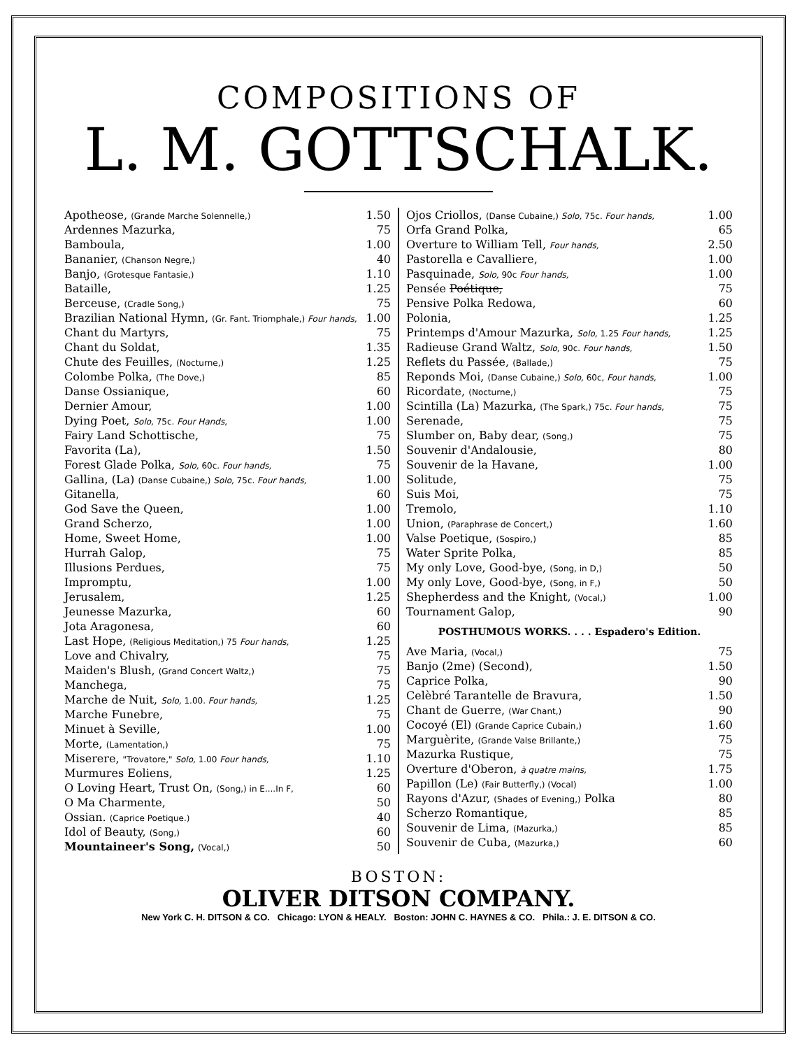COMPOSITIONS OF
L. M. GOTTSCHALK.
| Apotheose, (Grande Marche Solennelle,) | 1.50 |
| Ardennes Mazurka, | 75 |
| Bamboula, | 1.00 |
| Bananier, (Chanson Negre,) | 40 |
| Banjo, (Grotesque Fantasie,) | 1.10 |
| Bataille, | 1.25 |
| Berceuse, (Cradle Song,) | 75 |
| Brazilian National Hymn, (Gr. Fant. Triomphale,) Four hands, | 1.00 |
| Chant du Martyrs, | 75 |
| Chant du Soldat, | 1.35 |
| Chute des Feuilles, (Nocturne,) | 1.25 |
| Colombe Polka, (The Dove,) | 85 |
| Danse Ossianique, | 60 |
| Dernier Amour, | 1.00 |
| Dying Poet, Solo, 75c. Four Hands, | 1.00 |
| Fairy Land Schottische, | 75 |
| Favorita (La), | 1.50 |
| Forest Glade Polka, Solo, 60c. Four hands, | 75 |
| Gallina, (La) (Danse Cubaine,) Solo, 75c. Four hands, | 1.00 |
| Gitanella, | 60 |
| God Save the Queen, | 1.00 |
| Grand Scherzo, | 1.00 |
| Home, Sweet Home, | 1.00 |
| Hurrah Galop, | 75 |
| Illusions Perdues, | 75 |
| Impromptu, | 1.00 |
| Jerusalem, | 1.25 |
| Jeunesse Mazurka, | 60 |
| Jota Aragonesa, | 60 |
| Last Hope, (Religious Meditation,) 75 Four hands, | 1.25 |
| Love and Chivalry, | 75 |
| Maiden's Blush, (Grand Concert Waltz,) | 75 |
| Manchega, | 75 |
| Marche de Nuit, Solo, 1.00. Four hands, | 1.25 |
| Marche Funebre, | 75 |
| Minuet à Seville, | 1.00 |
| Morte, (Lamentation,) | 75 |
| Miserere, "Trovatore," Solo, 1.00 Four hands, | 1.10 |
| Murmures Eoliens, | 1.25 |
| O Loving Heart, Trust On, (Song,) in E....In F, | 60 |
| O Ma Charmente, | 50 |
| Ossian. (Caprice Poetique.) | 40 |
| Idol of Beauty, (Song,) | 60 |
| Mountaineer's Song, (Vocal,) | 50 |
| Ojos Criollos, (Danse Cubaine,) Solo, 75c. Four hands, | 1.00 |
| Orfa Grand Polka, | 65 |
| Overture to William Tell, Four hands, | 2.50 |
| Pastorella e Cavalliere, | 1.00 |
| Pasquinade, Solo, 90c Four hands, | 1.00 |
| Pensée Poétique, | 75 |
| Pensive Polka Redowa, | 60 |
| Polonia, | 1.25 |
| Printemps d'Amour Mazurka, Solo, 1.25 Four hands, | 1.25 |
| Radieuse Grand Waltz, Solo, 90c. Four hands, | 1.50 |
| Reflets du Passée, (Ballade,) | 75 |
| Reponds Moi, (Danse Cubaine,) Solo, 60c, Four hands, | 1.00 |
| Ricordate, (Nocturne,) | 75 |
| Scintilla (La) Mazurka, (The Spark,) 75c. Four hands, | 75 |
| Serenade, | 75 |
| Slumber on, Baby dear, (Song,) | 75 |
| Souvenir d'Andalousie, | 80 |
| Souvenir de la Havane, | 1.00 |
| Solitude, | 75 |
| Suis Moi, | 75 |
| Tremolo, | 1.10 |
| Union, (Paraphrase de Concert,) | 1.60 |
| Valse Poetique, (Sospiro,) | 85 |
| Water Sprite Polka, | 85 |
| My only Love, Good-bye, (Song, in D,) | 50 |
| My only Love, Good-bye, (Song, in F,) | 50 |
| Shepherdess and the Knight, (Vocal,) | 1.00 |
| Tournament Galop, | 90 |
| POSTHUMOUS WORKS. . . . Espadero's Edition. | |
| Ave Maria, (Vocal,) | 75 |
| Banjo (2me) (Second), | 1.50 |
| Caprice Polka, | 90 |
| Celèbré Tarantelle de Bravura, | 1.50 |
| Chant de Guerre, (War Chant,) | 90 |
| Cocoyé (El) (Grande Caprice Cubain,) | 1.60 |
| Marguèrite, (Grande Valse Brillante,) | 75 |
| Mazurka Rustique, | 75 |
| Overture d'Oberon, à quatre mains, | 1.75 |
| Papillon (Le) (Fair Butterfly,) (Vocal) | 1.00 |
| Rayons d'Azur, (Shades of Evening,) Polka | 80 |
| Scherzo Romantique, | 85 |
| Souvenir de Lima, (Mazurka,) | 85 |
| Souvenir de Cuba, (Mazurka,) | 60 |
BOSTON:
OLIVER DITSON COMPANY.
New York C. H. DITSON & CO. Chicago: LYON & HEALY. Boston: JOHN C. HAYNES & CO. Phila.: J. E. DITSON & CO.